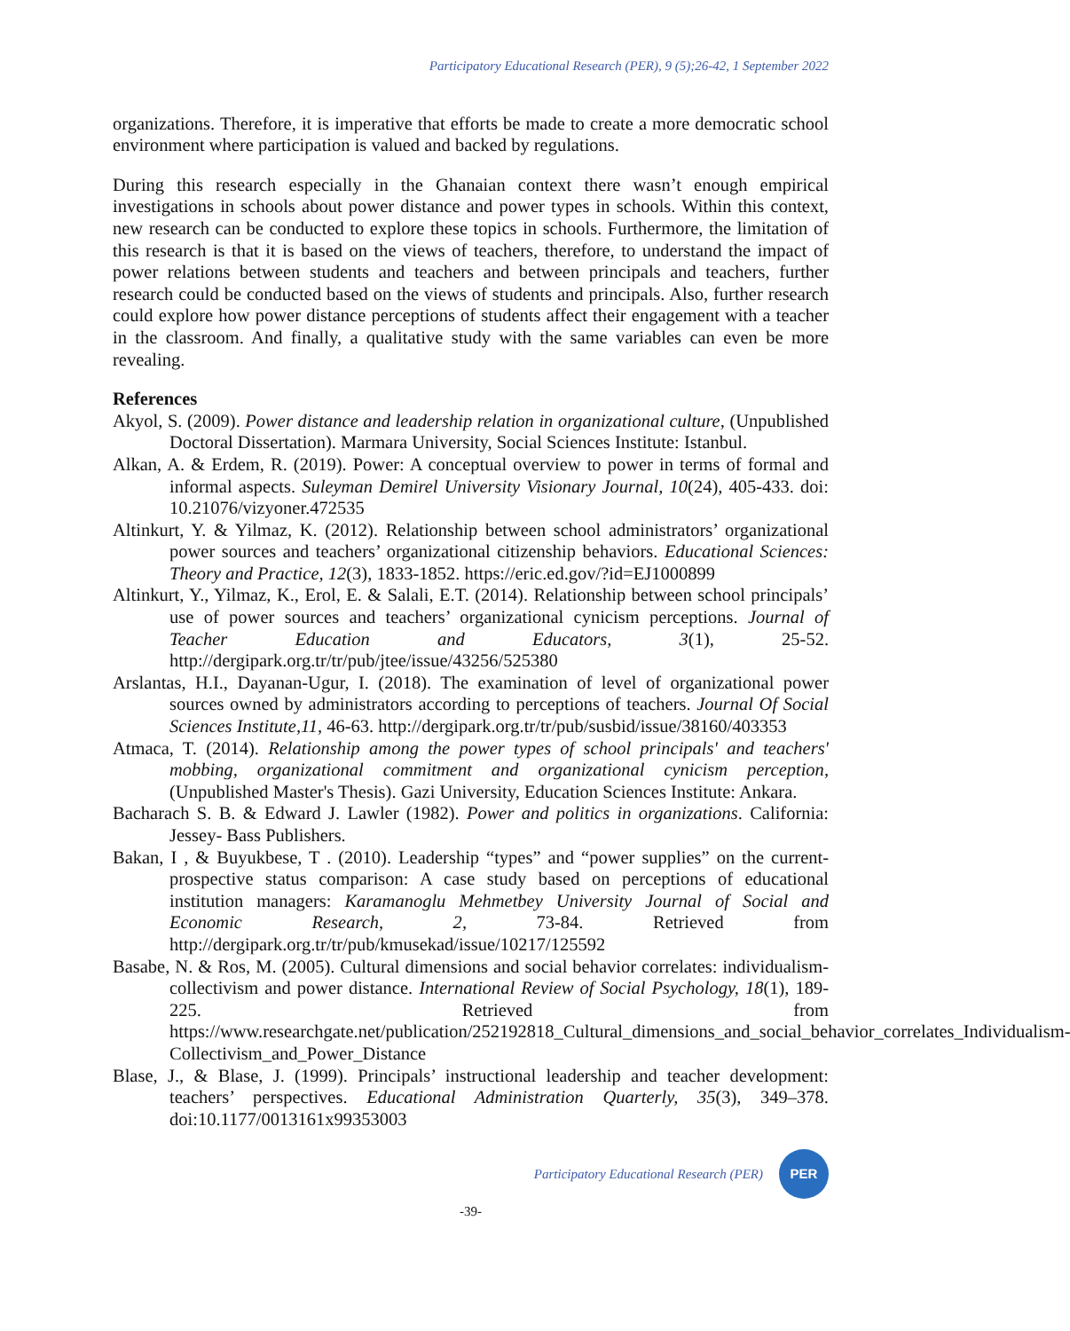Participatory Educational Research (PER), 9 (5);26-42, 1 September 2022
organizations. Therefore, it is imperative that efforts be made to create a more democratic school environment where participation is valued and backed by regulations.
During this research especially in the Ghanaian context there wasn’t enough empirical investigations in schools about power distance and power types in schools. Within this context, new research can be conducted to explore these topics in schools. Furthermore, the limitation of this research is that it is based on the views of teachers, therefore, to understand the impact of power relations between students and teachers and between principals and teachers, further research could be conducted based on the views of students and principals. Also, further research could explore how power distance perceptions of students affect their engagement with a teacher in the classroom. And finally, a qualitative study with the same variables can even be more revealing.
References
Akyol, S. (2009). Power distance and leadership relation in organizational culture, (Unpublished Doctoral Dissertation). Marmara University, Social Sciences Institute: Istanbul.
Alkan, A. & Erdem, R. (2019). Power: A conceptual overview to power in terms of formal and informal aspects. Suleyman Demirel University Visionary Journal, 10(24), 405-433. doi: 10.21076/vizyoner.472535
Altinkurt, Y. & Yilmaz, K. (2012). Relationship between school administrators’ organizational power sources and teachers’ organizational citizenship behaviors. Educational Sciences: Theory and Practice, 12(3), 1833-1852. https://eric.ed.gov/?id=EJ1000899
Altinkurt, Y., Yilmaz, K., Erol, E. & Salali, E.T. (2014). Relationship between school principals’ use of power sources and teachers’ organizational cynicism perceptions. Journal of Teacher Education and Educators, 3(1), 25-52. http://dergipark.org.tr/tr/pub/jtee/issue/43256/525380
Arslantas, H.I., Dayanan-Ugur, I. (2018). The examination of level of organizational power sources owned by administrators according to perceptions of teachers. Journal Of Social Sciences Institute,11, 46-63. http://dergipark.org.tr/tr/pub/susbid/issue/38160/403353
Atmaca, T. (2014). Relationship among the power types of school principals' and teachers' mobbing, organizational commitment and organizational cynicism perception, (Unpublished Master's Thesis). Gazi University, Education Sciences Institute: Ankara.
Bacharach S. B. & Edward J. Lawler (1982). Power and politics in organizations. California: Jessey- Bass Publishers.
Bakan, I , & Buyukbese, T . (2010). Leadership “types” and “power supplies” on the current-prospective status comparison: A case study based on perceptions of educational institution managers: Karamanoglu Mehmetbey University Journal of Social and Economic Research, 2, 73-84. Retrieved from http://dergipark.org.tr/tr/pub/kmusekad/issue/10217/125592
Basabe, N. & Ros, M. (2005). Cultural dimensions and social behavior correlates: individualism-collectivism and power distance. International Review of Social Psychology, 18(1), 189-225. Retrieved from https://www.researchgate.net/publication/252192818_Cultural_dimensions_and_social_behavior_correlates_Individualism-Collectivism_and_Power_Distance
Blase, J., & Blase, J. (1999). Principals’ instructional leadership and teacher development: teachers’ perspectives. Educational Administration Quarterly, 35(3), 349–378. doi:10.1177/0013161x99353003
Participatory Educational Research (PER) PER
-39-